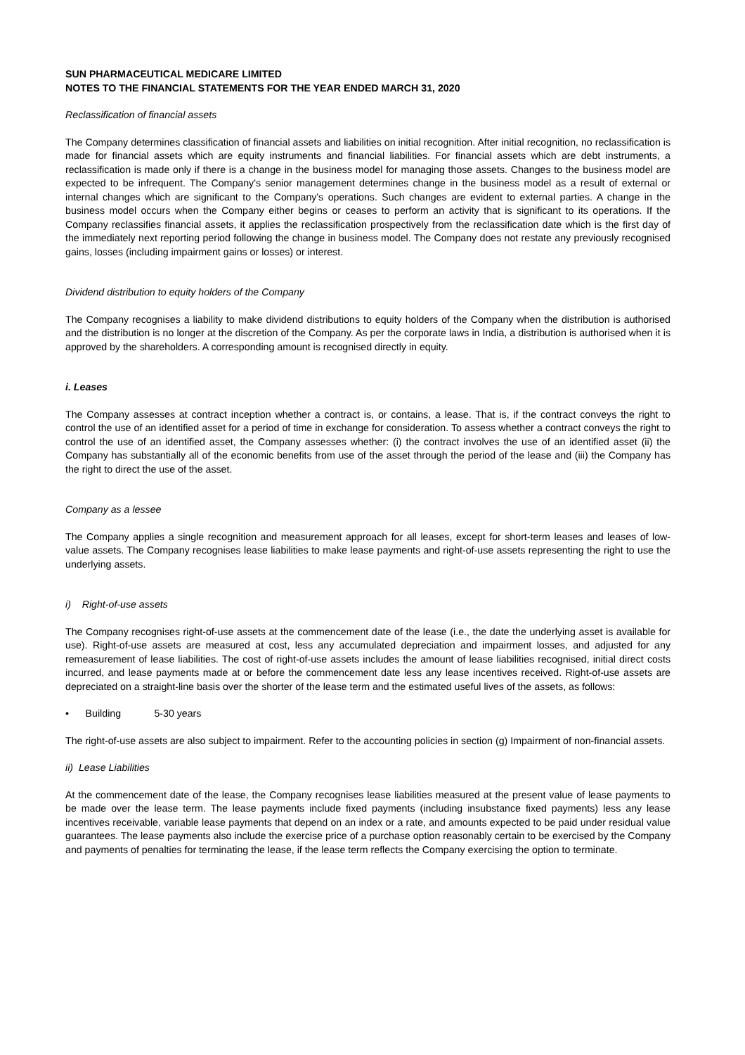SUN PHARMACEUTICAL MEDICARE LIMITED
NOTES TO THE FINANCIAL STATEMENTS FOR THE YEAR ENDED MARCH 31, 2020
Reclassification of financial assets
The Company determines classification of financial assets and liabilities on initial recognition. After initial recognition, no reclassification is made for financial assets which are equity instruments and financial liabilities. For financial assets which are debt instruments, a reclassification is made only if there is a change in the business model for managing those assets. Changes to the business model are expected to be infrequent. The Company's senior management determines change in the business model as a result of external or internal changes which are significant to the Company's operations. Such changes are evident to external parties. A change in the business model occurs when the Company either begins or ceases to perform an activity that is significant to its operations. If the Company reclassifies financial assets, it applies the reclassification prospectively from the reclassification date which is the first day of the immediately next reporting period following the change in business model. The Company does not restate any previously recognised gains, losses (including impairment gains or losses) or interest.
Dividend distribution to equity holders of the Company
The Company recognises a liability to make dividend distributions to equity holders of the Company when the distribution is authorised and the distribution is no longer at the discretion of the Company. As per the corporate laws in India, a distribution is authorised when it is approved by the shareholders. A corresponding amount is recognised directly in equity.
i. Leases
The Company assesses at contract inception whether a contract is, or contains, a lease. That is, if the contract conveys the right to control the use of an identified asset for a period of time in exchange for consideration. To assess whether a contract conveys the right to control the use of an identified asset, the Company assesses whether: (i) the contract involves the use of an identified asset (ii) the Company has substantially all of the economic benefits from use of the asset through the period of the lease and (iii) the Company has the right to direct the use of the asset.
Company as a lessee
The Company applies a single recognition and measurement approach for all leases, except for short-term leases and leases of low-value assets. The Company recognises lease liabilities to make lease payments and right-of-use assets representing the right to use the underlying assets.
i) Right-of-use assets
The Company recognises right-of-use assets at the commencement date of the lease (i.e., the date the underlying asset is available for use). Right-of-use assets are measured at cost, less any accumulated depreciation and impairment losses, and adjusted for any remeasurement of lease liabilities. The cost of right-of-use assets includes the amount of lease liabilities recognised, initial direct costs incurred, and lease payments made at or before the commencement date less any lease incentives received. Right-of-use assets are depreciated on a straight-line basis over the shorter of the lease term and the estimated useful lives of the assets, as follows:
• Building 5-30 years
The right-of-use assets are also subject to impairment. Refer to the accounting policies in section (g) Impairment of non-financial assets.
ii) Lease Liabilities
At the commencement date of the lease, the Company recognises lease liabilities measured at the present value of lease payments to be made over the lease term. The lease payments include fixed payments (including insubstance fixed payments) less any lease incentives receivable, variable lease payments that depend on an index or a rate, and amounts expected to be paid under residual value guarantees. The lease payments also include the exercise price of a purchase option reasonably certain to be exercised by the Company and payments of penalties for terminating the lease, if the lease term reflects the Company exercising the option to terminate.